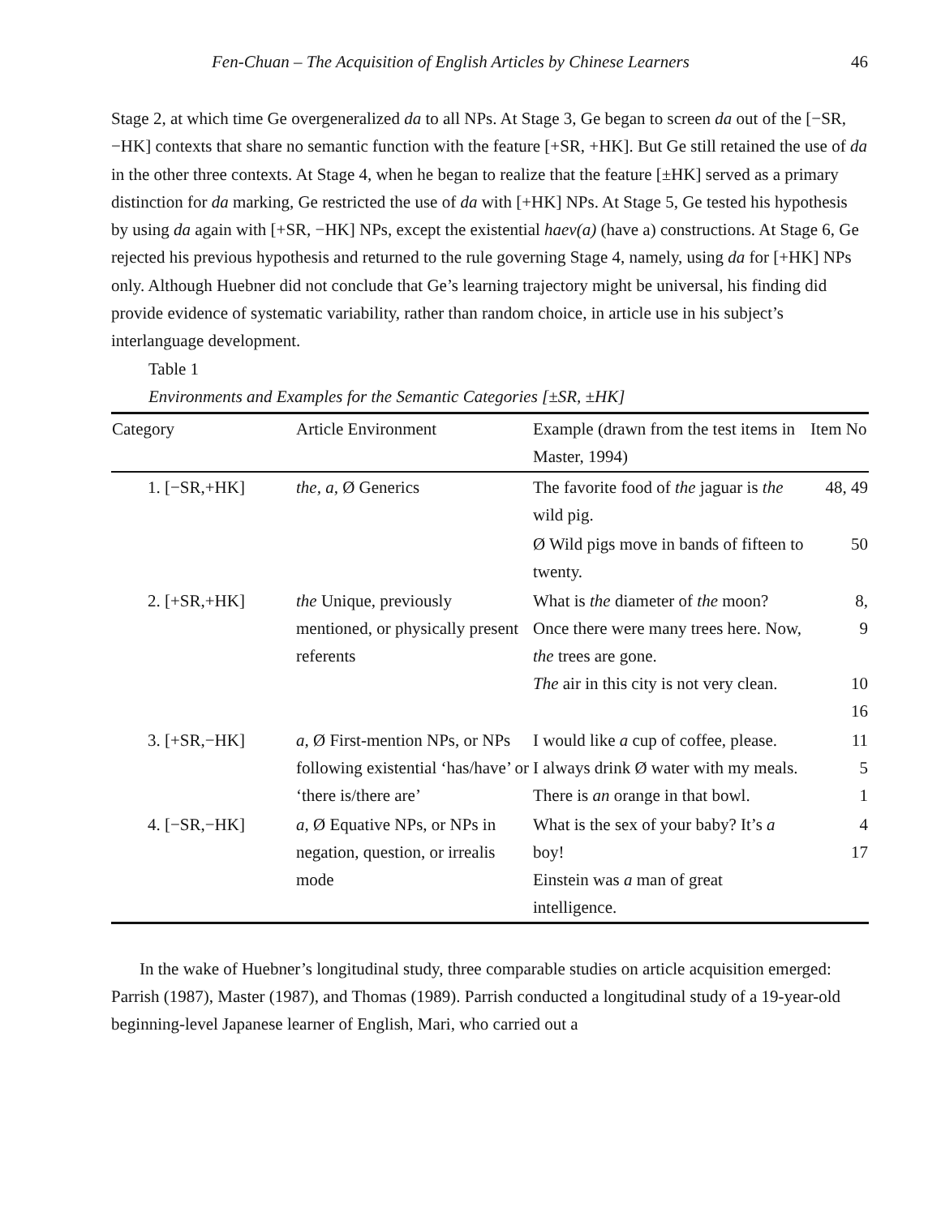Fen-Chuan – The Acquisition of English Articles by Chinese Learners 46
Stage 2, at which time Ge overgeneralized da to all NPs. At Stage 3, Ge began to screen da out of the [−SR, −HK] contexts that share no semantic function with the feature [+SR, +HK]. But Ge still retained the use of da in the other three contexts. At Stage 4, when he began to realize that the feature [±HK] served as a primary distinction for da marking, Ge restricted the use of da with [+HK] NPs. At Stage 5, Ge tested his hypothesis by using da again with [+SR, −HK] NPs, except the existential haev(a) (have a) constructions. At Stage 6, Ge rejected his previous hypothesis and returned to the rule governing Stage 4, namely, using da for [+HK] NPs only. Although Huebner did not conclude that Ge’s learning trajectory might be universal, his finding did provide evidence of systematic variability, rather than random choice, in article use in his subject’s interlanguage development.
Table 1
Environments and Examples for the Semantic Categories [±SR, ±HK]
| Category | Article Environment | Example (drawn from the test items in Master, 1994) | Item No |
| --- | --- | --- | --- |
| 1. [−SR,+HK] | the, a, Ø Generics | The favorite food of the jaguar is the wild pig. | 48, 49 |
| | | Ø Wild pigs move in bands of fifteen to twenty. | 50 |
| 2. [+SR,+HK] | the Unique, previously mentioned, or physically present referents | What is the diameter of the moon? Once there were many trees here. Now, the trees are gone. The air in this city is not very clean. | 8, 9 10 16 |
| 3. [+SR,−HK] | a, Ø First-mention NPs, or NPs following existential ‘has/have’ or ‘there is/there are’ | I would like a cup of coffee, please. I always drink Ø water with my meals. There is an orange in that bowl. | 11 5 1 |
| 4. [−SR,−HK] | a, Ø Equative NPs, or NPs in negation, question, or irrealis mode | What is the sex of your baby? It’s a boy! Einstein was a man of great intelligence. | 4 17 |
In the wake of Huebner’s longitudinal study, three comparable studies on article acquisition emerged: Parrish (1987), Master (1987), and Thomas (1989). Parrish conducted a longitudinal study of a 19-year-old beginning-level Japanese learner of English, Mari, who carried out a